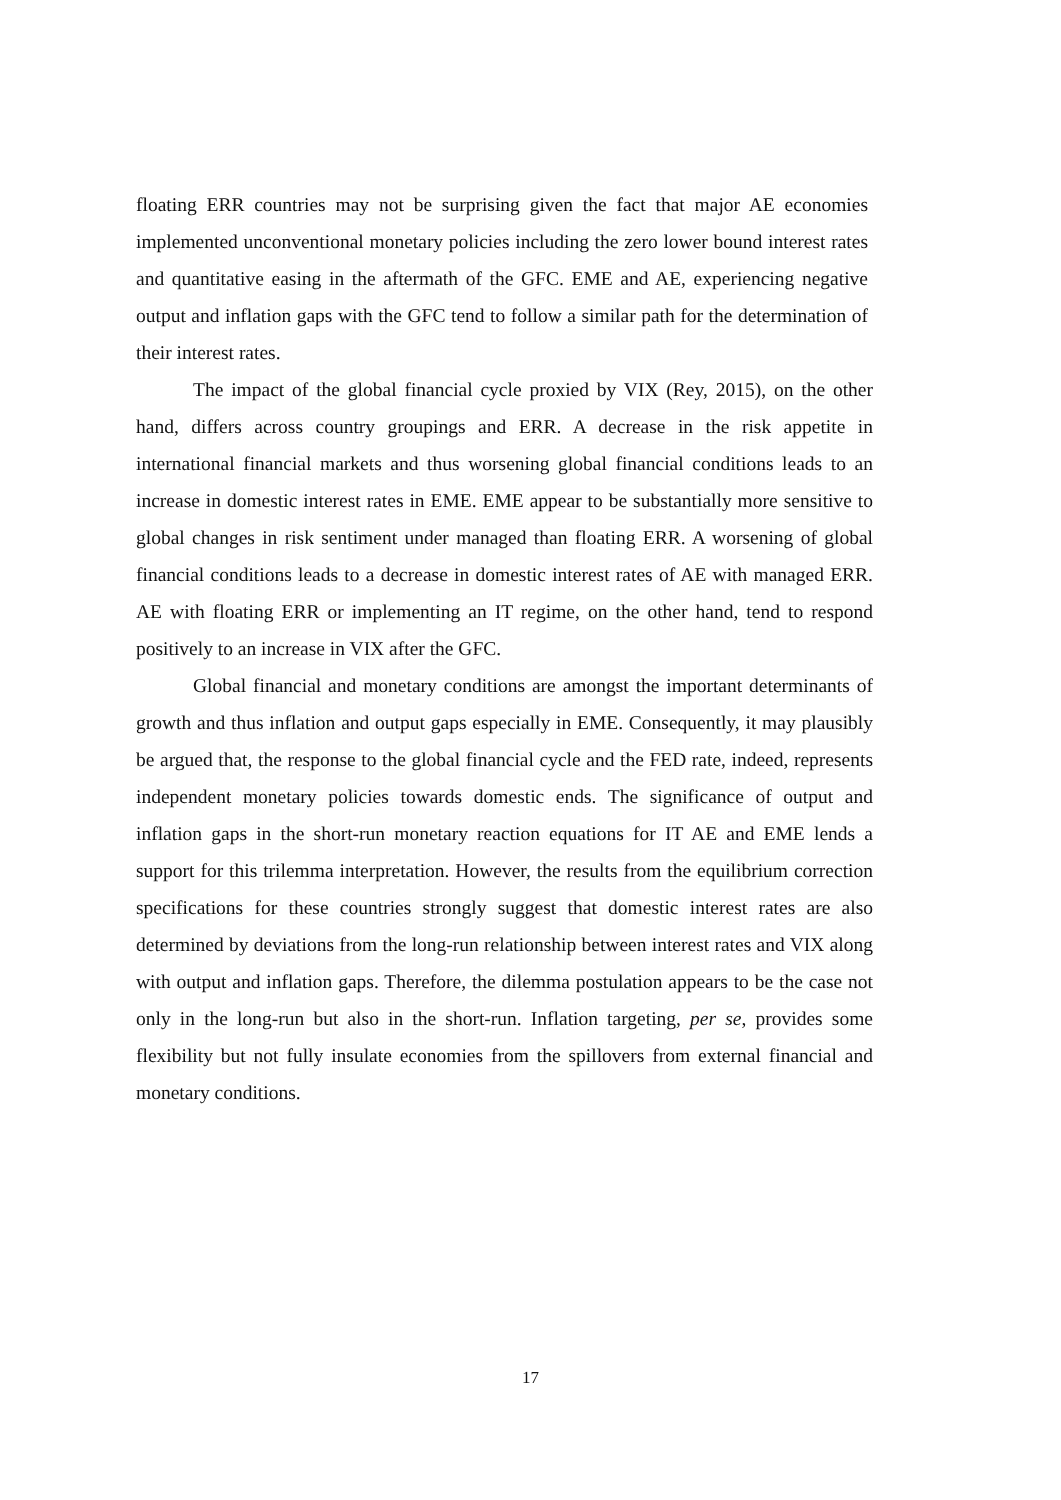floating ERR countries may not be surprising given the fact that major AE economies implemented unconventional monetary policies including the zero lower bound interest rates and quantitative easing in the aftermath of the GFC. EME and AE, experiencing negative output and inflation gaps with the GFC tend to follow a similar path for the determination of their interest rates.
The impact of the global financial cycle proxied by VIX (Rey, 2015), on the other hand, differs across country groupings and ERR. A decrease in the risk appetite in international financial markets and thus worsening global financial conditions leads to an increase in domestic interest rates in EME. EME appear to be substantially more sensitive to global changes in risk sentiment under managed than floating ERR. A worsening of global financial conditions leads to a decrease in domestic interest rates of AE with managed ERR. AE with floating ERR or implementing an IT regime, on the other hand, tend to respond positively to an increase in VIX after the GFC.
Global financial and monetary conditions are amongst the important determinants of growth and thus inflation and output gaps especially in EME. Consequently, it may plausibly be argued that, the response to the global financial cycle and the FED rate, indeed, represents independent monetary policies towards domestic ends. The significance of output and inflation gaps in the short-run monetary reaction equations for IT AE and EME lends a support for this trilemma interpretation. However, the results from the equilibrium correction specifications for these countries strongly suggest that domestic interest rates are also determined by deviations from the long-run relationship between interest rates and VIX along with output and inflation gaps. Therefore, the dilemma postulation appears to be the case not only in the long-run but also in the short-run. Inflation targeting, per se, provides some flexibility but not fully insulate economies from the spillovers from external financial and monetary conditions.
17